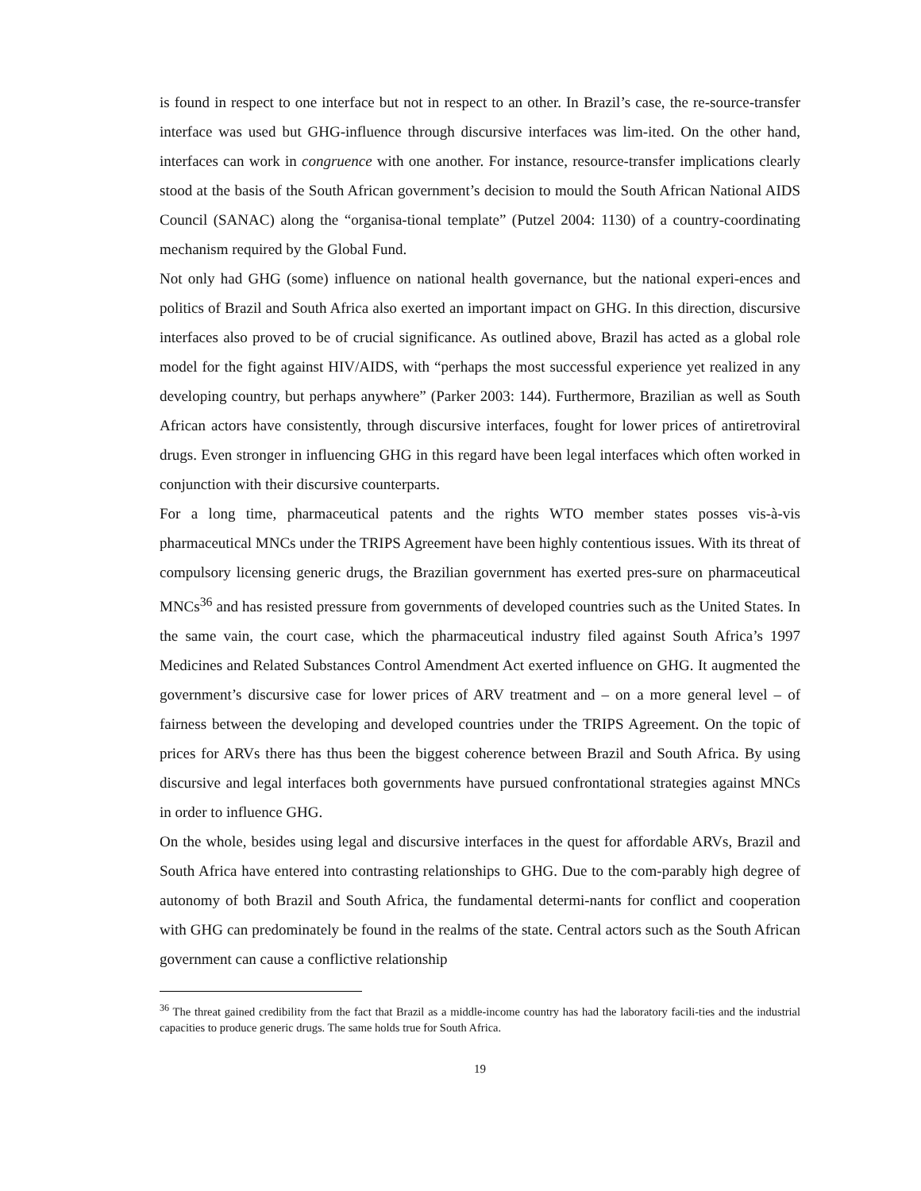is found in respect to one interface but not in respect to an other. In Brazil’s case, the re-source-transfer interface was used but GHG-influence through discursive interfaces was lim-ited. On the other hand, interfaces can work in congruence with one another. For instance, resource-transfer implications clearly stood at the basis of the South African government’s decision to mould the South African National AIDS Council (SANAC) along the “organisa-tional template” (Putzel 2004: 1130) of a country-coordinating mechanism required by the Global Fund.
Not only had GHG (some) influence on national health governance, but the national experi-ences and politics of Brazil and South Africa also exerted an important impact on GHG. In this direction, discursive interfaces also proved to be of crucial significance. As outlined above, Brazil has acted as a global role model for the fight against HIV/AIDS, with “perhaps the most successful experience yet realized in any developing country, but perhaps anywhere” (Parker 2003: 144). Furthermore, Brazilian as well as South African actors have consistently, through discursive interfaces, fought for lower prices of antiretroviral drugs. Even stronger in influencing GHG in this regard have been legal interfaces which often worked in conjunction with their discursive counterparts.
For a long time, pharmaceutical patents and the rights WTO member states posses vis-à-vis pharmaceutical MNCs under the TRIPS Agreement have been highly contentious issues. With its threat of compulsory licensing generic drugs, the Brazilian government has exerted pres-sure on pharmaceutical MNCs<sup>36</sup> and has resisted pressure from governments of developed countries such as the United States. In the same vain, the court case, which the pharmaceutical industry filed against South Africa’s 1997 Medicines and Related Substances Control Amendment Act exerted influence on GHG. It augmented the government’s discursive case for lower prices of ARV treatment and – on a more general level – of fairness between the developing and developed countries under the TRIPS Agreement. On the topic of prices for ARVs there has thus been the biggest coherence between Brazil and South Africa. By using discursive and legal interfaces both governments have pursued confrontational strategies against MNCs in order to influence GHG.
On the whole, besides using legal and discursive interfaces in the quest for affordable ARVs, Brazil and South Africa have entered into contrasting relationships to GHG. Due to the com-parably high degree of autonomy of both Brazil and South Africa, the fundamental determi-nants for conflict and cooperation with GHG can predominately be found in the realms of the state. Central actors such as the South African government can cause a conflictive relationship
<sup>36</sup> The threat gained credibility from the fact that Brazil as a middle-income country has had the laboratory facili-ties and the industrial capacities to produce generic drugs. The same holds true for South Africa.
19